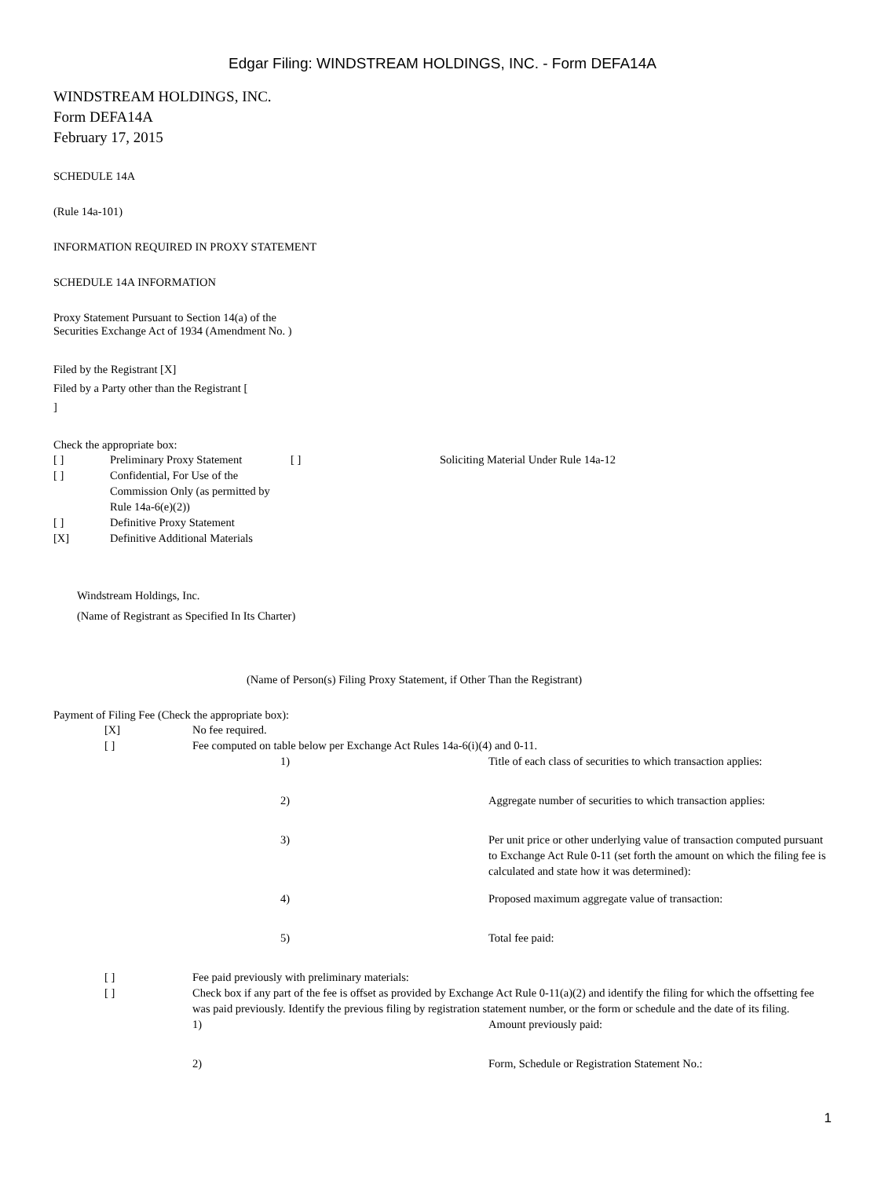Edgar Filing: WINDSTREAM HOLDINGS, INC. - Form DEFA14A
WINDSTREAM HOLDINGS, INC.
Form DEFA14A
February 17, 2015
SCHEDULE 14A
(Rule 14a-101)
INFORMATION REQUIRED IN PROXY STATEMENT
SCHEDULE 14A INFORMATION
Proxy Statement Pursuant to Section 14(a) of the
Securities Exchange Act of 1934 (Amendment No. )
Filed by the Registrant [X]
Filed by a Party other than the Registrant [
]
Check the appropriate box:
| [ ] | Preliminary Proxy Statement | [ ] | Soliciting Material Under Rule 14a-12 |
| [ ] | Confidential, For Use of the Commission Only (as permitted by Rule 14a-6(e)(2)) | | |
| [ ] | Definitive Proxy Statement | | |
| [X] | Definitive Additional Materials | | |
Windstream Holdings, Inc.
(Name of Registrant as Specified In Its Charter)
(Name of Person(s) Filing Proxy Statement, if Other Than the Registrant)
Payment of Filing Fee (Check the appropriate box):
| | [X] | No fee required. | |
| | [ ] | Fee computed on table below per Exchange Act Rules 14a-6(i)(4) and 0-11. | |
| | | 1) | Title of each class of securities to which transaction applies: |
| | | 2) | Aggregate number of securities to which transaction applies: |
| | | 3) | Per unit price or other underlying value of transaction computed pursuant to Exchange Act Rule 0-11 (set forth the amount on which the filing fee is calculated and state how it was determined): |
| | | 4) | Proposed maximum aggregate value of transaction: |
| | | 5) | Total fee paid: |
| | [ ] | Fee paid previously with preliminary materials: | |
| | [ ] | Check box if any part of the fee is offset as provided by Exchange Act Rule 0-11(a)(2) and identify the filing for which the offsetting fee was paid previously. Identify the previous filing by registration statement number, or the form or schedule and the date of its filing. | |
| | | 1) | Amount previously paid: |
| | | 2) | Form, Schedule or Registration Statement No.: |
1